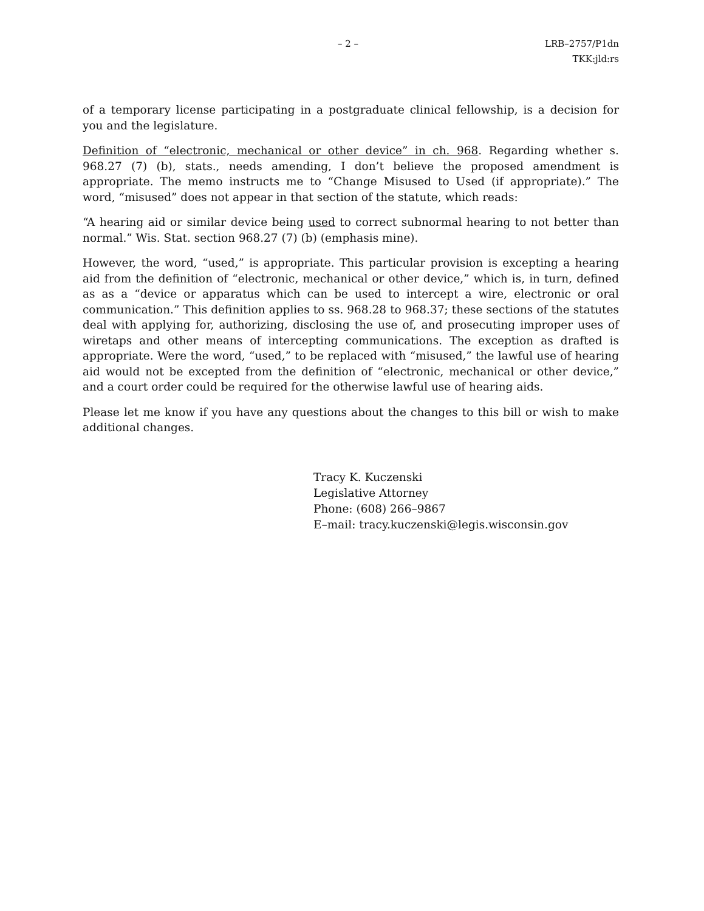– 2 – LRB–2757/P1dn
TKK:jld:rs
of a temporary license participating in a postgraduate clinical fellowship, is a decision for you and the legislature.
Definition of “electronic, mechanical or other device” in ch. 968. Regarding whether s. 968.27 (7) (b), stats., needs amending, I don’t believe the proposed amendment is appropriate. The memo instructs me to “Change Misused to Used (if appropriate).” The word, “misused” does not appear in that section of the statute, which reads:
“A hearing aid or similar device being used to correct subnormal hearing to not better than normal.” Wis. Stat. section 968.27 (7) (b) (emphasis mine).
However, the word, “used,” is appropriate. This particular provision is excepting a hearing aid from the definition of “electronic, mechanical or other device,” which is, in turn, defined as as a “device or apparatus which can be used to intercept a wire, electronic or oral communication.” This definition applies to ss. 968.28 to 968.37; these sections of the statutes deal with applying for, authorizing, disclosing the use of, and prosecuting improper uses of wiretaps and other means of intercepting communications. The exception as drafted is appropriate. Were the word, “used,” to be replaced with “misused,” the lawful use of hearing aid would not be excepted from the definition of “electronic, mechanical or other device,” and a court order could be required for the otherwise lawful use of hearing aids.
Please let me know if you have any questions about the changes to this bill or wish to make additional changes.
Tracy K. Kuczenski
Legislative Attorney
Phone: (608) 266–9867
E–mail: tracy.kuczenski@legis.wisconsin.gov